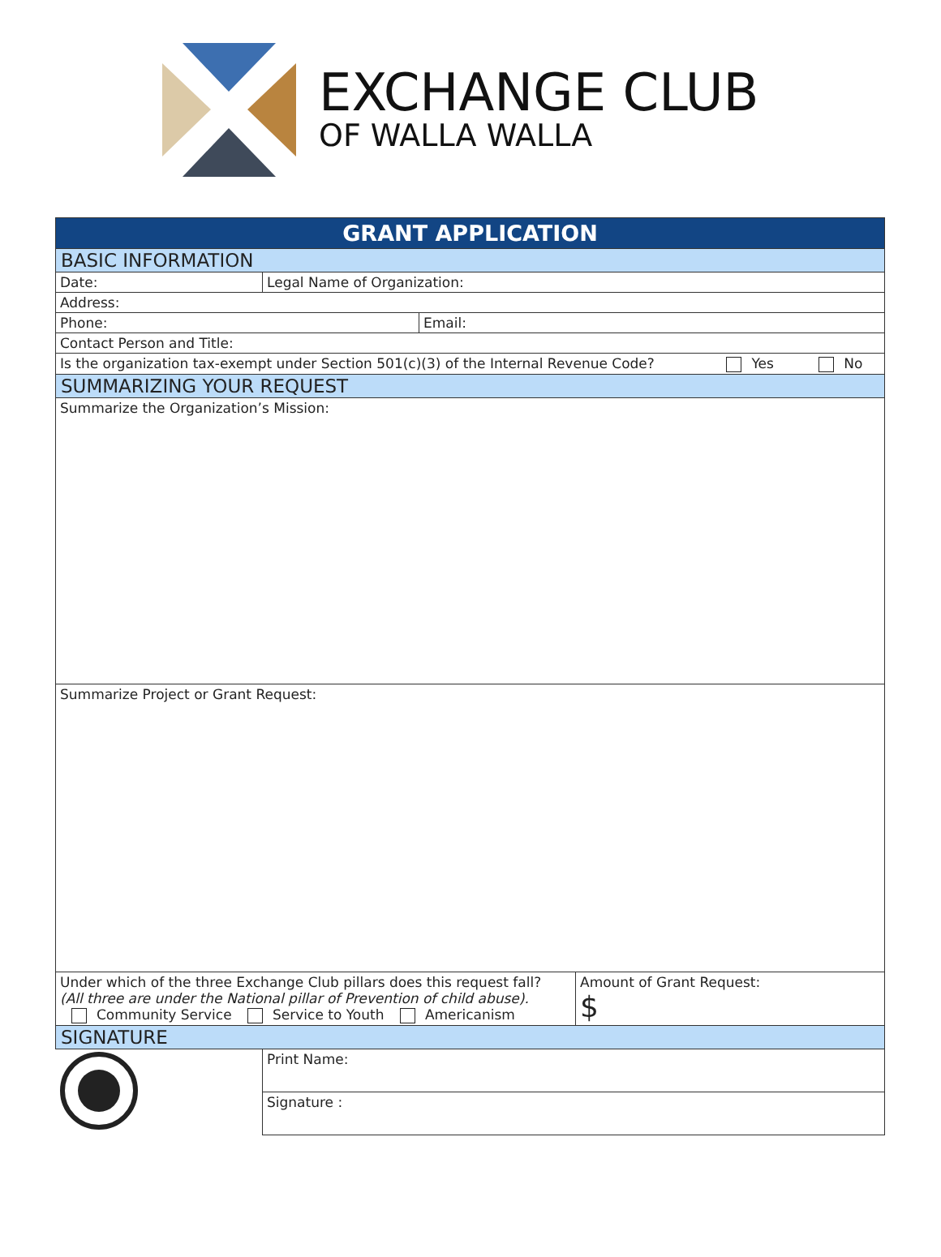EXCHANGE CLUB
OF WALLA WALLA
| GRANT APPLICATION | | | |
| BASIC INFORMATION | | | |
| Date: | Legal Name of Organization: | | |
| Address: | | | |
| Phone: | | Email: | |
| Contact Person and Title: | | | |
| Is the organization tax-exempt under Section 501(c)(3) of the Internal Revenue Code? Yes No | | | |
| SUMMARIZING YOUR REQUEST | | | |
| Summarize the Organization’s Mission: | | | |
| Summarize Project or Grant Request: | | | |
| Under which of the three Exchange Club pillars does this request fall? (All three are under the National pillar of Prevention of child abuse). Community Service Service to Youth Americanism | | | Amount of Grant Request: $ |
| SIGNATURE | | | |
| | Print Name: | | |
| | Signature : | | |